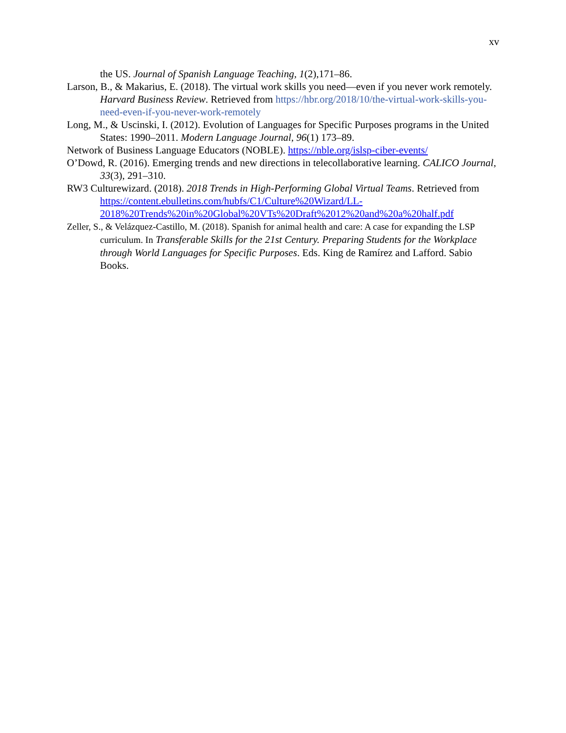xv
the US. Journal of Spanish Language Teaching, 1(2),171–86.
Larson, B., & Makarius, E. (2018). The virtual work skills you need—even if you never work remotely. Harvard Business Review. Retrieved from https://hbr.org/2018/10/the-virtual-work-skills-you-need-even-if-you-never-work-remotely
Long, M., & Uscinski, I. (2012). Evolution of Languages for Specific Purposes programs in the United States: 1990–2011. Modern Language Journal, 96(1) 173–89.
Network of Business Language Educators (NOBLE). https://nble.org/islsp-ciber-events/
O’Dowd, R. (2016). Emerging trends and new directions in telecollaborative learning. CALICO Journal, 33(3), 291–310.
RW3 Culturewizard. (2018). 2018 Trends in High-Performing Global Virtual Teams. Retrieved from https://content.ebulletins.com/hubfs/C1/Culture%20Wizard/LL-2018%20Trends%20in%20Global%20VTs%20Draft%2012%20and%20a%20half.pdf
Zeller, S., & Velázquez-Castillo, M. (2018). Spanish for animal health and care: A case for expanding the LSP curriculum. In Transferable Skills for the 21st Century. Preparing Students for the Workplace through World Languages for Specific Purposes. Eds. King de Ramírez and Lafford. Sabio Books.